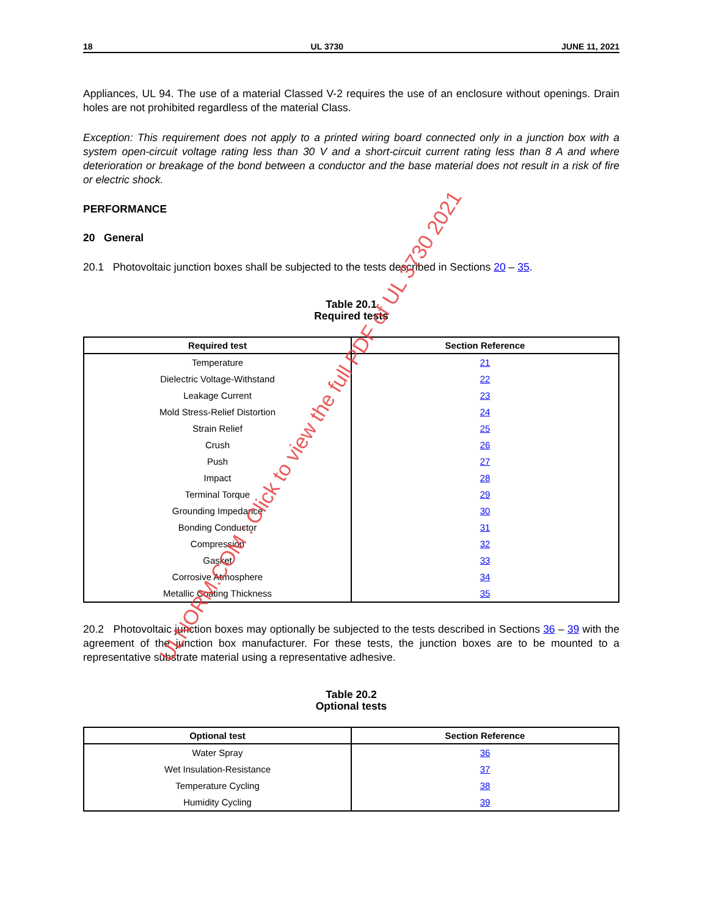18 UL 3730 JUNE 11, 2021
Appliances, UL 94. The use of a material Classed V-2 requires the use of an enclosure without openings. Drain holes are not prohibited regardless of the material Class.
Exception: This requirement does not apply to a printed wiring board connected only in a junction box with a system open-circuit voltage rating less than 30 V and a short-circuit current rating less than 8 A and where deterioration or breakage of the bond between a conductor and the base material does not result in a risk of fire or electric shock.
PERFORMANCE
20 General
20.1 Photovoltaic junction boxes shall be subjected to the tests described in Sections 20 – 35.
Table 20.1
Required tests
| Required test | Section Reference |
| --- | --- |
| Temperature | 21 |
| Dielectric Voltage-Withstand | 22 |
| Leakage Current | 23 |
| Mold Stress-Relief Distortion | 24 |
| Strain Relief | 25 |
| Crush | 26 |
| Push | 27 |
| Impact | 28 |
| Terminal Torque | 29 |
| Grounding Impedance | 30 |
| Bonding Conductor | 31 |
| Compression | 32 |
| Gasket | 33 |
| Corrosive Atmosphere | 34 |
| Metallic Coating Thickness | 35 |
20.2 Photovoltaic junction boxes may optionally be subjected to the tests described in Sections 36 – 39 with the agreement of the junction box manufacturer. For these tests, the junction boxes are to be mounted to a representative substrate material using a representative adhesive.
Table 20.2
Optional tests
| Optional test | Section Reference |
| --- | --- |
| Water Spray | 36 |
| Wet Insulation-Resistance | 37 |
| Temperature Cycling | 38 |
| Humidity Cycling | 39 |
ULNORM.COM : Click to view the full PDF of UL 3730 2021